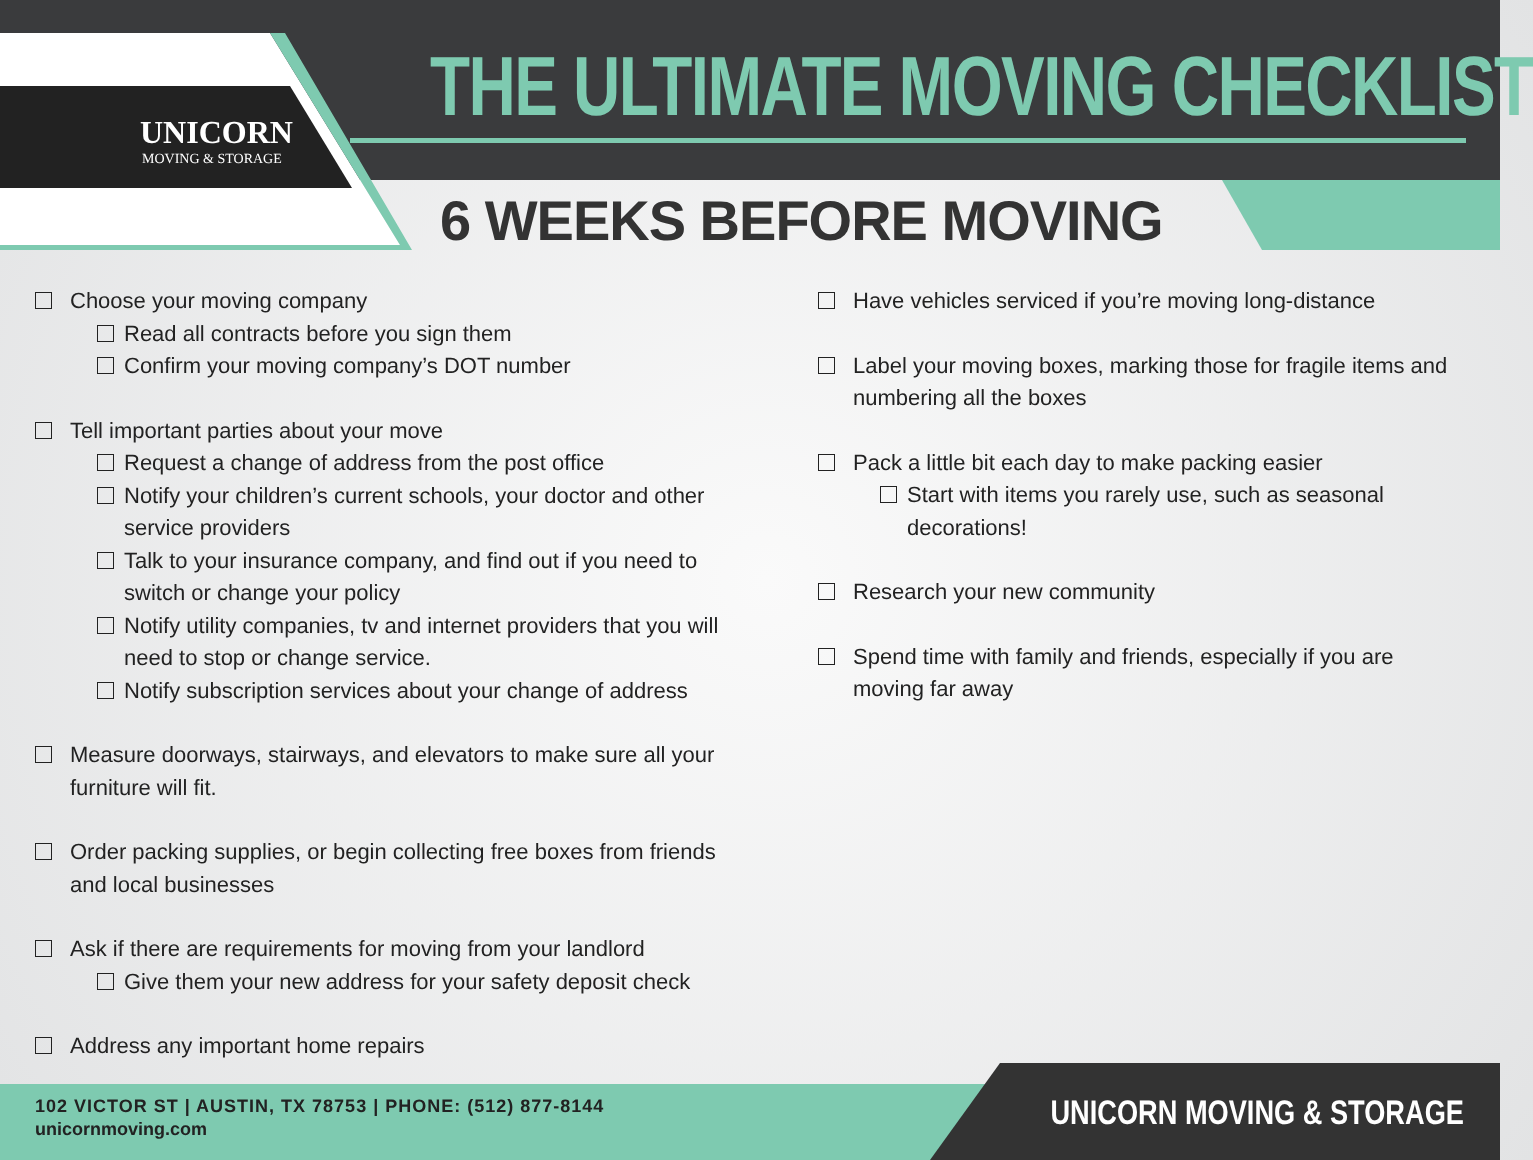UNICORN
MOVING & STORAGE
THE ULTIMATE MOVING CHECKLIST
6 WEEKS BEFORE MOVING
Choose your moving company
Read all contracts before you sign them
Confirm your moving company’s DOT number
Tell important parties about your move
Request a change of address from the post office
Notify your children’s current schools, your doctor and other service providers
Talk to your insurance company, and find out if you need to switch or change your policy
Notify utility companies, tv and internet providers that you will need to stop or change service.
Notify subscription services about your change of address
Measure doorways, stairways, and elevators to make sure all your furniture will fit.
Order packing supplies, or begin collecting free boxes from friends and local businesses
Ask if there are requirements for moving from your landlord
Give them your new address for your safety deposit check
Address any important home repairs
Have vehicles serviced if you’re moving long-distance
Label your moving boxes, marking those for fragile items and numbering all the boxes
Pack a little bit each day to make packing easier
Start with items you rarely use, such as seasonal decorations!
Research your new community
Spend time with family and friends, especially if you are moving far away
102 VICTOR ST | AUSTIN, TX 78753 | PHONE: (512) 877-8144
unicornmoving.com
UNICORN MOVING & STORAGE